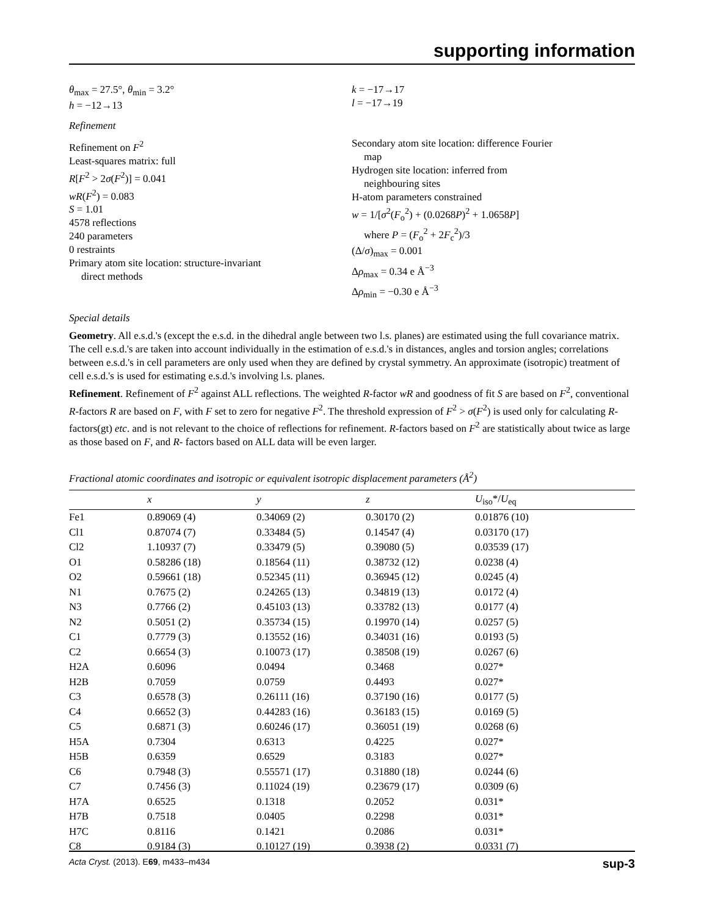supporting information
θ<sub>max</sub> = 27.5°, θ<sub>min</sub> = 3.2°
h = −12→13
k = −17→17
l = −17→19
Refinement
Refinement on F<sup>2</sup>
Least-squares matrix: full
R[F<sup>2</sup> > 2σ(F<sup>2</sup>)] = 0.041
wR(F<sup>2</sup>) = 0.083
S = 1.01
4578 reflections
240 parameters
0 restraints
Primary atom site location: structure-invariant
direct methods
Secondary atom site location: difference Fourier
map
Hydrogen site location: inferred from
neighbouring sites
H-atom parameters constrained
w = 1/[σ<sup>2</sup>(F<sub>o</sub><sup>2</sup>) + (0.0268P)<sup>2</sup> + 1.0658P]
where P = (F<sub>o</sub><sup>2</sup> + 2F<sub>c</sub><sup>2</sup>)/3
(Δ/σ)<sub>max</sub> = 0.001
Δρ<sub>max</sub> = 0.34 e Å<sup>−3</sup>
Δρ<sub>min</sub> = −0.30 e Å<sup>−3</sup>
Special details
Geometry. All e.s.d.'s (except the e.s.d. in the dihedral angle between two l.s. planes) are estimated using the full covariance matrix. The cell e.s.d.'s are taken into account individually in the estimation of e.s.d.'s in distances, angles and torsion angles; correlations between e.s.d.'s in cell parameters are only used when they are defined by crystal symmetry. An approximate (isotropic) treatment of cell e.s.d.'s is used for estimating e.s.d.'s involving l.s. planes.
Refinement. Refinement of F<sup>2</sup> against ALL reflections. The weighted R-factor wR and goodness of fit S are based on F<sup>2</sup>, conventional R-factors R are based on F, with F set to zero for negative F<sup>2</sup>. The threshold expression of F<sup>2</sup> > σ(F<sup>2</sup>) is used only for calculating R-factors(gt) etc. and is not relevant to the choice of reflections for refinement. R-factors based on F<sup>2</sup> are statistically about twice as large as those based on F, and R- factors based on ALL data will be even larger.
Fractional atomic coordinates and isotropic or equivalent isotropic displacement parameters (Å<sup>2</sup>)
| | x | y | z | U<sub>iso</sub>*/ U<sub>eq</sub> |
| --- | --- | --- | --- | --- |
| Fe1 | 0.89069 (4) | 0.34069 (2) | 0.30170 (2) | 0.01876 (10) |
| Cl1 | 0.87074 (7) | 0.33484 (5) | 0.14547 (4) | 0.03170 (17) |
| Cl2 | 1.10937 (7) | 0.33479 (5) | 0.39080 (5) | 0.03539 (17) |
| O1 | 0.58286 (18) | 0.18564 (11) | 0.38732 (12) | 0.0238 (4) |
| O2 | 0.59661 (18) | 0.52345 (11) | 0.36945 (12) | 0.0245 (4) |
| N1 | 0.7675 (2) | 0.24265 (13) | 0.34819 (13) | 0.0172 (4) |
| N3 | 0.7766 (2) | 0.45103 (13) | 0.33782 (13) | 0.0177 (4) |
| N2 | 0.5051 (2) | 0.35734 (15) | 0.19970 (14) | 0.0257 (5) |
| C1 | 0.7779 (3) | 0.13552 (16) | 0.34031 (16) | 0.0193 (5) |
| C2 | 0.6654 (3) | 0.10073 (17) | 0.38508 (19) | 0.0267 (6) |
| H2A | 0.6096 | 0.0494 | 0.3468 | 0.027* |
| H2B | 0.7059 | 0.0759 | 0.4493 | 0.027* |
| C3 | 0.6578 (3) | 0.26111 (16) | 0.37190 (16) | 0.0177 (5) |
| C4 | 0.6652 (3) | 0.44283 (16) | 0.36183 (15) | 0.0169 (5) |
| C5 | 0.6871 (3) | 0.60246 (17) | 0.36051 (19) | 0.0268 (6) |
| H5A | 0.7304 | 0.6313 | 0.4225 | 0.027* |
| H5B | 0.6359 | 0.6529 | 0.3183 | 0.027* |
| C6 | 0.7948 (3) | 0.55571 (17) | 0.31880 (18) | 0.0244 (6) |
| C7 | 0.7456 (3) | 0.11024 (19) | 0.23679 (17) | 0.0309 (6) |
| H7A | 0.6525 | 0.1318 | 0.2052 | 0.031* |
| H7B | 0.7518 | 0.0405 | 0.2298 | 0.031* |
| H7C | 0.8116 | 0.1421 | 0.2086 | 0.031* |
| C8 | 0.9184 (3) | 0.10127 (19) | 0.3938 (2) | 0.0331 (7) |
Acta Cryst. (2013). E69, m433–m434 sup-3